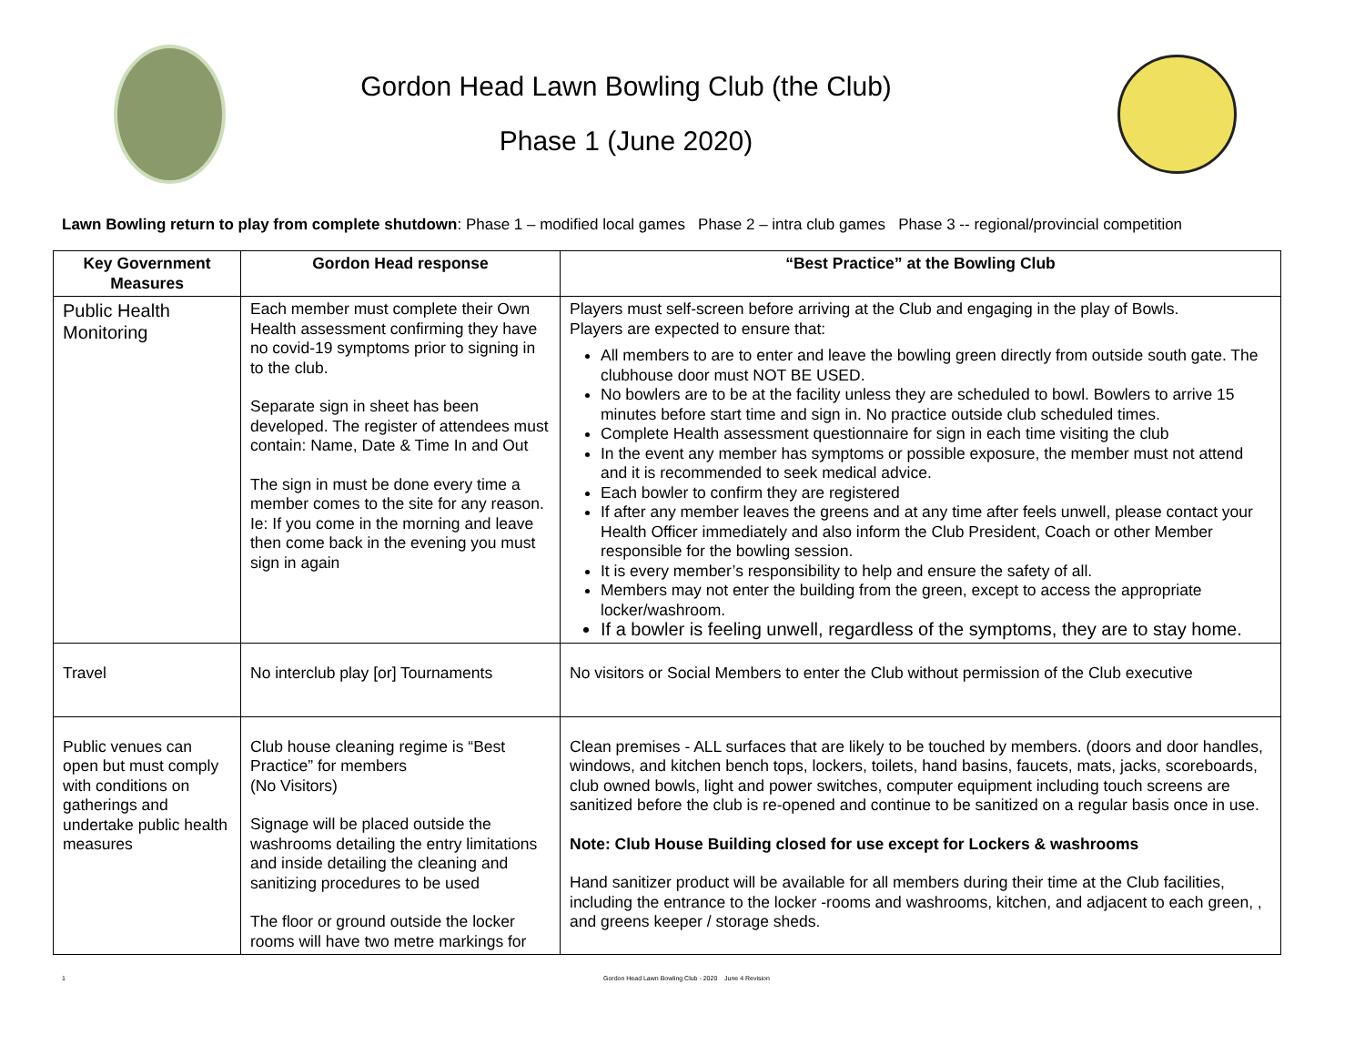Gordon Head Lawn Bowling Club (the Club)
Phase 1 (June 2020)
Lawn Bowling return to play from complete shutdown: Phase 1 – modified local games Phase 2 – intra club games Phase 3 -- regional/provincial competition
| Key Government Measures | Gordon Head response | “Best Practice” at the Bowling Club |
| --- | --- | --- |
| Public Health Monitoring | Each member must complete their Own Health assessment confirming they have no covid-19 symptoms prior to signing in to the club. Separate sign in sheet has been developed. The register of attendees must contain: Name, Date & Time In and Out The sign in must be done every time a member comes to the site for any reason. Ie: If you come in the morning and leave then come back in the evening you must sign in again | Players must self-screen before arriving at the Club and engaging in the play of Bowls. Players are expected to ensure that: All members to are to enter and leave the bowling green directly from outside south gate. The clubhouse door must NOT BE USED. No bowlers are to be at the facility unless they are scheduled to bowl. Bowlers to arrive 15 minutes before start time and sign in. No practice outside club scheduled times. Complete Health assessment questionnaire for sign in each time visiting the club In the event any member has symptoms or possible exposure, the member must not attend and it is recommended to seek medical advice. Each bowler to confirm they are registered If after any member leaves the greens and at any time after feels unwell, please contact your Health Officer immediately and also inform the Club President, Coach or other Member responsible for the bowling session. It is every member’s responsibility to help and ensure the safety of all. Members may not enter the building from the green, except to access the appropriate locker/washroom. If a bowler is feeling unwell, regardless of the symptoms, they are to stay home. |
| Travel | No interclub play [or] Tournaments | No visitors or Social Members to enter the Club without permission of the Club executive |
| Public venues can open but must comply with conditions on gatherings and undertake public health measures | Club house cleaning regime is “Best Practice” for members (No Visitors) Signage will be placed outside the washrooms detailing the entry limitations and inside detailing the cleaning and sanitizing procedures to be used The floor or ground outside the locker rooms will have two metre markings for | Clean premises - ALL surfaces that are likely to be touched by members. (doors and door handles, windows, and kitchen bench tops, lockers, toilets, hand basins, faucets, mats, jacks, scoreboards, club owned bowls, light and power switches, computer equipment including touch screens are sanitized before the club is re-opened and continue to be sanitized on a regular basis once in use. Note: Club House Building closed for use except for Lockers & washrooms Hand sanitizer product will be available for all members during their time at the Club facilities, including the entrance to the locker -rooms and washrooms, kitchen, and adjacent to each green, , and greens keeper / storage sheds. |
1 Gordon Head Lawn Bowling Club - 2020 June 4 Revision